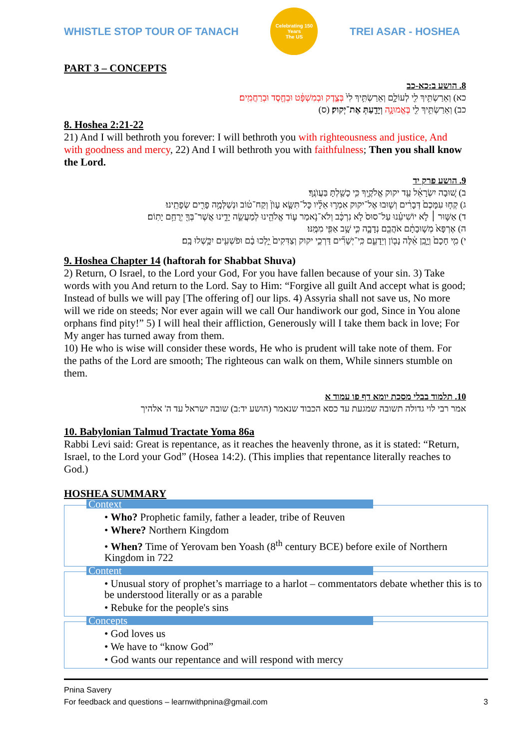WHISTLE STOP TOUR OF TANACH
Celebrating 150 Years
The US
TREI ASAR - HOSHEA
PART 3 – CONCEPTS
8. הושע ב:כא-כב
כא) וְאֵרַשְׂתִּ֥יךְ לִ֖י לְעוֹלָ֑ם וְאֵרַשְׂתִּ֥יךְ לִי֙ בְּצֶ֣דֶק וּבְמִשְׁפָּ֔ט וּבְחֶ֖סֶד וּבְרַחֲמִֽים׃
כב) וְאֵרַשְׂתִּ֥יךְ לִ֖י בֶּאֱמוּנָ֑ה וְיָדַ֖עַתְּ אֶת־יְקוק׃ (ס)
8. Hoshea 2:21-22
21) And I will bethroth you forever: I will bethroth you with righteousness and justice, And with goodness and mercy, 22) And I will bethroth you with faithfulness; Then you shall know the Lord.
9. הושע פרק יד
ב) שׁ֚וּבָה יִשְׂרָאֵ֔ל עַ֖ד יקוק אֱלֹקֶ֑יךָ כִּ֥י כָשַׁ֖לְתָּ בַּעֲוֺנֶֽךָ׃
ג) קְח֤וּ עִמָּכֶם֙ דְּבָרִ֔ים וְשׁ֖וּבוּ אֶל־יקוק אִמְר֣וּ אֵלָ֗יו כָּל־תִּשָּׂ֤א עָוֺן֙ וְקַח־ט֔וֹב וּנְשַׁלְּמָ֥ה פָרִ֖ים שְׂפָתֵֽינוּ׃
ד) אַשּׁ֣וּר ׀ לֹ֣א יוֹשִׁיעֵ֗נוּ עַל־סוּס֙ לֹ֣א נִרְכָּ֔ב וְלֹא־נֹ֥אמַר ע֛וֹד אֱלֹהֵ֖ינוּ לְמַעֲשֵׂ֣ה יָדֵ֑ינוּ אֲשֶׁר־בְּךָ֖ יְרֻחַ֥ם יָתֽוֹם׃
ה) אֶרְפָּא֙ מְשׁ֣וּבָתָ֔ם אֹהֲבֵ֖ם נְדָבָ֑ה כִּ֛י שָׁ֥ב אַפִּ֖י מִמֶּֽנּוּ׃
י) מִ֤י חָכָם֙ וְיָ֣בֵֽן אֵ֔לֶּה נָב֖וֹן וְיֵדָעֵ֑ם כִּֽי־יְשָׁרִ֞ים דַּרְכֵ֣י יקוק וְצַדִּקִים֙ יֵ֣לְכוּ בָ֔ם וּפֹשְׁעִ֖ים יִכָּ֥שְׁלוּ בָֽם׃
9. Hoshea Chapter 14 (haftorah for Shabbat Shuva)
2) Return, O Israel, to the Lord your God, For you have fallen because of your sin. 3) Take words with you And return to the Lord. Say to Him: “Forgive all guilt And accept what is good; Instead of bulls we will pay [The offering of] our lips. 4) Assyria shall not save us, No more will we ride on steeds; Nor ever again will we call Our handiwork our god, Since in You alone orphans find pity!” 5) I will heal their affliction, Generously will I take them back in love; For My anger has turned away from them.
10) He who is wise will consider these words, He who is prudent will take note of them. For the paths of the Lord are smooth; The righteous can walk on them, While sinners stumble on them.
10. תלמוד בבלי מסכת יומא דף פו עמוד א
אמר רבי לוי גדולה תשובה שמגעת עד כסא הכבוד שנאמר (הושע יד:ב) שובה ישראל עד ה' אלהיך
10. Babylonian Talmud Tractate Yoma 86a
Rabbi Levi said: Great is repentance, as it reaches the heavenly throne, as it is stated: “Return, Israel, to the Lord your God” (Hosea 14:2). (This implies that repentance literally reaches to God.)
HOSHEA SUMMARY
Context
• Who? Prophetic family, father a leader, tribe of Reuven
• Where? Northern Kingdom
• When? Time of Yerovam ben Yoash (8<sup>th</sup> century BCE) before exile of Northern Kingdom in 722
Content
• Unusual story of prophet’s marriage to a harlot – commentators debate whether this is to be understood literally or as a parable
• Rebuke for the people's sins
Concepts
• God loves us
• We have to “know God”
• God wants our repentance and will respond with mercy
Pnina Savery
For feedback and questions – learnwithpnina@gmail.com 3